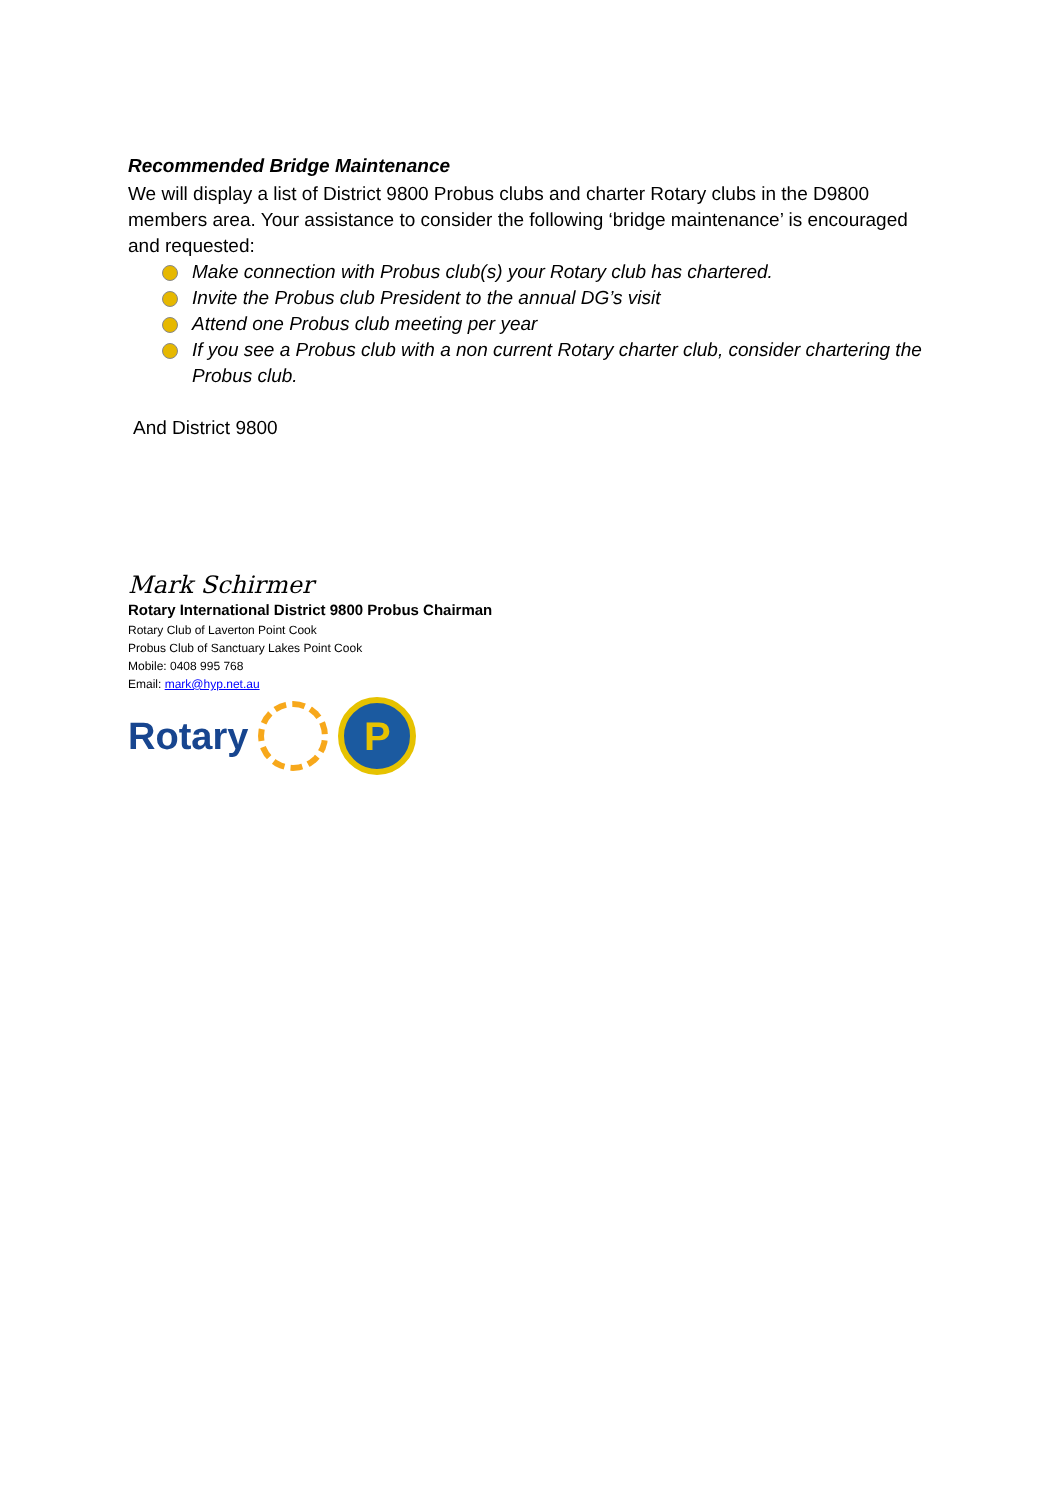Recommended Bridge Maintenance
We will display a list of District 9800 Probus clubs and charter Rotary clubs in the D9800 members area. Your assistance to consider the following ‘bridge maintenance’ is encouraged and requested:
Make connection with Probus club(s) your Rotary club has chartered.
Invite the Probus club President to the annual DG’s visit
Attend one Probus club meeting per year
If you see a Probus club with a non current Rotary charter club, consider chartering the Probus club.
And District 9800
Mark Schirmer
Rotary International District 9800 Probus Chairman
Rotary Club of Laverton Point Cook
Probus Club of Sanctuary Lakes Point Cook
Mobile: 0408 995 768
Email: mark@hyp.net.au
Rotary
P